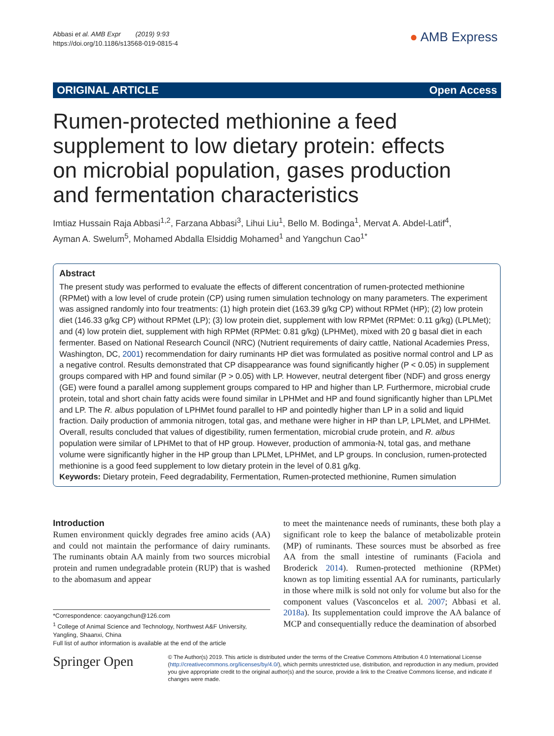Abbasi et al. AMB Expr (2019) 9:93
https://doi.org/10.1186/s13568-019-0815-4
● AMB Express
ORIGINAL ARTICLE Open Access
Rumen-protected methionine a feed supplement to low dietary protein: effects on microbial population, gases production and fermentation characteristics
Imtiaz Hussain Raja Abbasi<sup>1,2</sup>, Farzana Abbasi<sup>3</sup>, Lihui Liu<sup>1</sup>, Bello M. Bodinga<sup>1</sup>, Mervat A. Abdel-Latif<sup>4</sup>,
Ayman A. Swelum<sup>5</sup>, Mohamed Abdalla Elsiddig Mohamed<sup>1</sup> and Yangchun Cao<sup>1*</sup>
Abstract
The present study was performed to evaluate the effects of different concentration of rumen-protected methionine (RPMet) with a low level of crude protein (CP) using rumen simulation technology on many parameters. The experiment was assigned randomly into four treatments: (1) high protein diet (163.39 g/kg CP) without RPMet (HP); (2) low protein diet (146.33 g/kg CP) without RPMet (LP); (3) low protein diet, supplement with low RPMet (RPMet: 0.11 g/kg) (LPLMet); and (4) low protein diet, supplement with high RPMet (RPMet: 0.81 g/kg) (LPHMet), mixed with 20 g basal diet in each fermenter. Based on National Research Council (NRC) (Nutrient requirements of dairy cattle, National Academies Press, Washington, DC, 2001) recommendation for dairy ruminants HP diet was formulated as positive normal control and LP as a negative control. Results demonstrated that CP disappearance was found significantly higher (P < 0.05) in supplement groups compared with HP and found similar (P > 0.05) with LP. However, neutral detergent fiber (NDF) and gross energy (GE) were found a parallel among supplement groups compared to HP and higher than LP. Furthermore, microbial crude protein, total and short chain fatty acids were found similar in LPHMet and HP and found significantly higher than LPLMet and LP. The R. albus population of LPHMet found parallel to HP and pointedly higher than LP in a solid and liquid fraction. Daily production of ammonia nitrogen, total gas, and methane were higher in HP than LP, LPLMet, and LPHMet. Overall, results concluded that values of digestibility, rumen fermentation, microbial crude protein, and R. albus population were similar of LPHMet to that of HP group. However, production of ammonia-N, total gas, and methane volume were significantly higher in the HP group than LPLMet, LPHMet, and LP groups. In conclusion, rumen-protected methionine is a good feed supplement to low dietary protein in the level of 0.81 g/kg.
Keywords: Dietary protein, Feed degradability, Fermentation, Rumen-protected methionine, Rumen simulation
Introduction
Rumen environment quickly degrades free amino acids (AA) and could not maintain the performance of dairy ruminants. The ruminants obtain AA mainly from two sources microbial protein and rumen undegradable protein (RUP) that is washed to the abomasum and appear
*Correspondence: caoyangchun@126.com
<sup>1</sup> College of Animal Science and Technology, Northwest A&F University, Yangling, Shaanxi, China
Full list of author information is available at the end of the article
to meet the maintenance needs of ruminants, these both play a significant role to keep the balance of metabolizable protein (MP) of ruminants. These sources must be absorbed as free AA from the small intestine of ruminants (Faciola and Broderick 2014). Rumen-protected methionine (RPMet) known as top limiting essential AA for ruminants, particularly in those where milk is sold not only for volume but also for the component values (Vasconcelos et al. 2007; Abbasi et al. 2018a). Its supplementation could improve the AA balance of MCP and consequentially reduce the deamination of absorbed
Springer Open
© The Author(s) 2019. This article is distributed under the terms of the Creative Commons Attribution 4.0 International License (http://creativecommons.org/licenses/by/4.0/), which permits unrestricted use, distribution, and reproduction in any medium, provided you give appropriate credit to the original author(s) and the source, provide a link to the Creative Commons license, and indicate if changes were made.